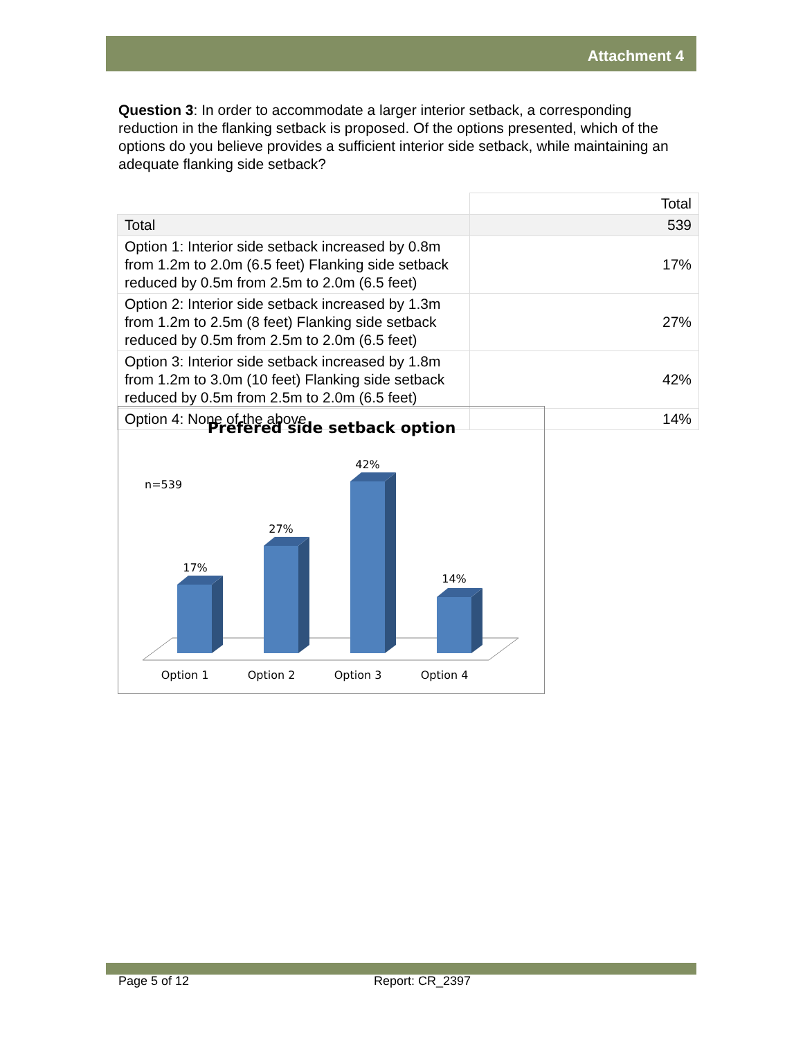Attachment 4
Question 3: In order to accommodate a larger interior setback, a corresponding reduction in the flanking setback is proposed. Of the options presented, which of the options do you believe provides a sufficient interior side setback, while maintaining an adequate flanking side setback?
| | Total |
| --- | --- |
| Total | 539 |
| Option 1: Interior side setback increased by 0.8m from 1.2m to 2.0m (6.5 feet) Flanking side setback reduced by 0.5m from 2.5m to 2.0m (6.5 feet) | 17% |
| Option 2: Interior side setback increased by 1.3m from 1.2m to 2.5m (8 feet) Flanking side setback reduced by 0.5m from 2.5m to 2.0m (6.5 feet) | 27% |
| Option 3: Interior side setback increased by 1.8m from 1.2m to 3.0m (10 feet) Flanking side setback reduced by 0.5m from 2.5m to 2.0m (6.5 feet) | 42% |
| Option 4: None of the above | 14% |
Prefered side setback option
n=539
17%
27%
42%
14%
Option 1
Option 2
Option 3
Option 4
Page 5 of 12 Report: CR_2397